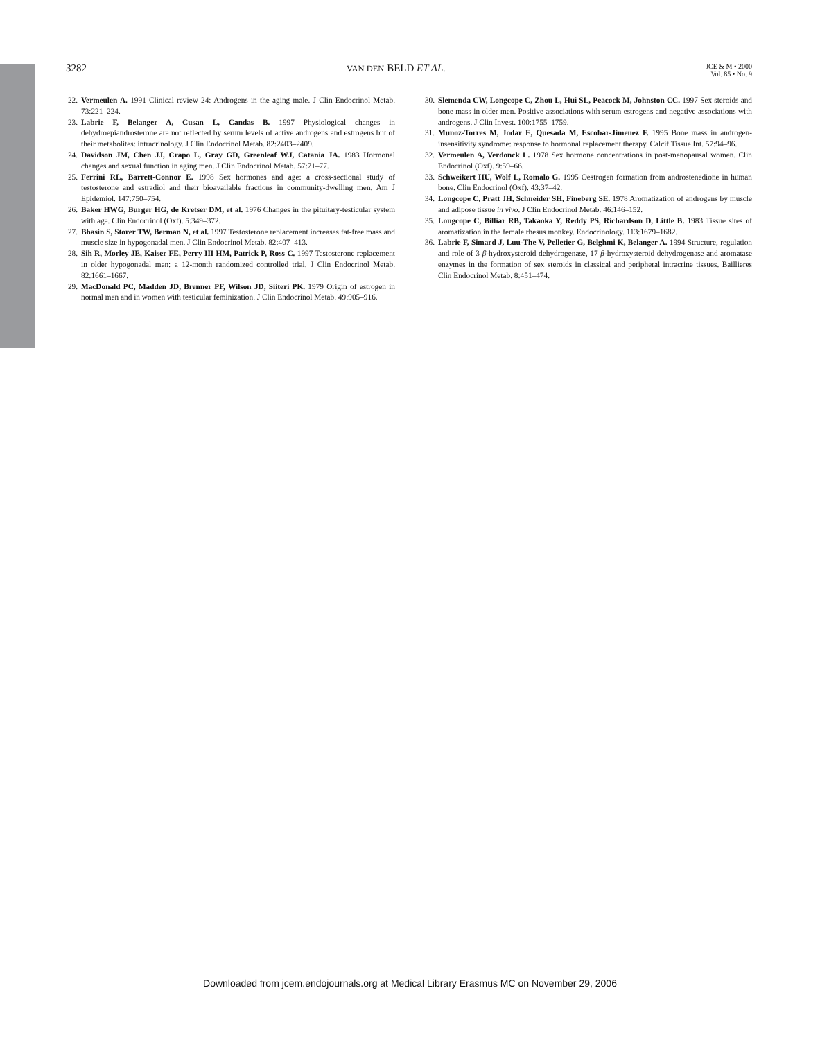3282 VAN DEN BELD ET AL. JCE & M • 2000
Vol. 85 • No. 9
22. Vermeulen A. 1991 Clinical review 24: Androgens in the aging male. J Clin Endocrinol Metab. 73:221–224.
23. Labrie F, Belanger A, Cusan L, Candas B. 1997 Physiological changes in dehydroepiandrosterone are not reflected by serum levels of active androgens and estrogens but of their metabolites: intracrinology. J Clin Endocrinol Metab. 82:2403–2409.
24. Davidson JM, Chen JJ, Crapo L, Gray GD, Greenleaf WJ, Catania JA. 1983 Hormonal changes and sexual function in aging men. J Clin Endocrinol Metab. 57:71–77.
25. Ferrini RL, Barrett-Connor E. 1998 Sex hormones and age: a cross-sectional study of testosterone and estradiol and their bioavailable fractions in community-dwelling men. Am J Epidemiol. 147:750–754.
26. Baker HWG, Burger HG, de Kretser DM, et al. 1976 Changes in the pituitary-testicular system with age. Clin Endocrinol (Oxf). 5:349–372.
27. Bhasin S, Storer TW, Berman N, et al. 1997 Testosterone replacement increases fat-free mass and muscle size in hypogonadal men. J Clin Endocrinol Metab. 82:407–413.
28. Sih R, Morley JE, Kaiser FE, Perry III HM, Patrick P, Ross C. 1997 Testosterone replacement in older hypogonadal men: a 12-month randomized controlled trial. J Clin Endocrinol Metab. 82:1661–1667.
29. MacDonald PC, Madden JD, Brenner PF, Wilson JD, Siiteri PK. 1979 Origin of estrogen in normal men and in women with testicular feminization. J Clin Endocrinol Metab. 49:905–916.
30. Slemenda CW, Longcope C, Zhou L, Hui SL, Peacock M, Johnston CC. 1997 Sex steroids and bone mass in older men. Positive associations with serum estrogens and negative associations with androgens. J Clin Invest. 100:1755–1759.
31. Munoz-Torres M, Jodar E, Quesada M, Escobar-Jimenez F. 1995 Bone mass in androgen-insensitivity syndrome: response to hormonal replacement therapy. Calcif Tissue Int. 57:94–96.
32. Vermeulen A, Verdonck L. 1978 Sex hormone concentrations in post-menopausal women. Clin Endocrinol (Oxf). 9:59–66.
33. Schweikert HU, Wolf L, Romalo G. 1995 Oestrogen formation from androstenedione in human bone. Clin Endocrinol (Oxf). 43:37–42.
34. Longcope C, Pratt JH, Schneider SH, Fineberg SE. 1978 Aromatization of androgens by muscle and adipose tissue in vivo. J Clin Endocrinol Metab. 46:146–152.
35. Longcope C, Billiar RB, Takaoka Y, Reddy PS, Richardson D, Little B. 1983 Tissue sites of aromatization in the female rhesus monkey. Endocrinology. 113:1679–1682.
36. Labrie F, Simard J, Luu-The V, Pelletier G, Belghmi K, Belanger A. 1994 Structure, regulation and role of 3 β-hydroxysteroid dehydrogenase, 17 β-hydroxysteroid dehydrogenase and aromatase enzymes in the formation of sex steroids in classical and peripheral intracrine tissues. Baillieres Clin Endocrinol Metab. 8:451–474.
Downloaded from jcem.endojournals.org at Medical Library Erasmus MC on November 29, 2006